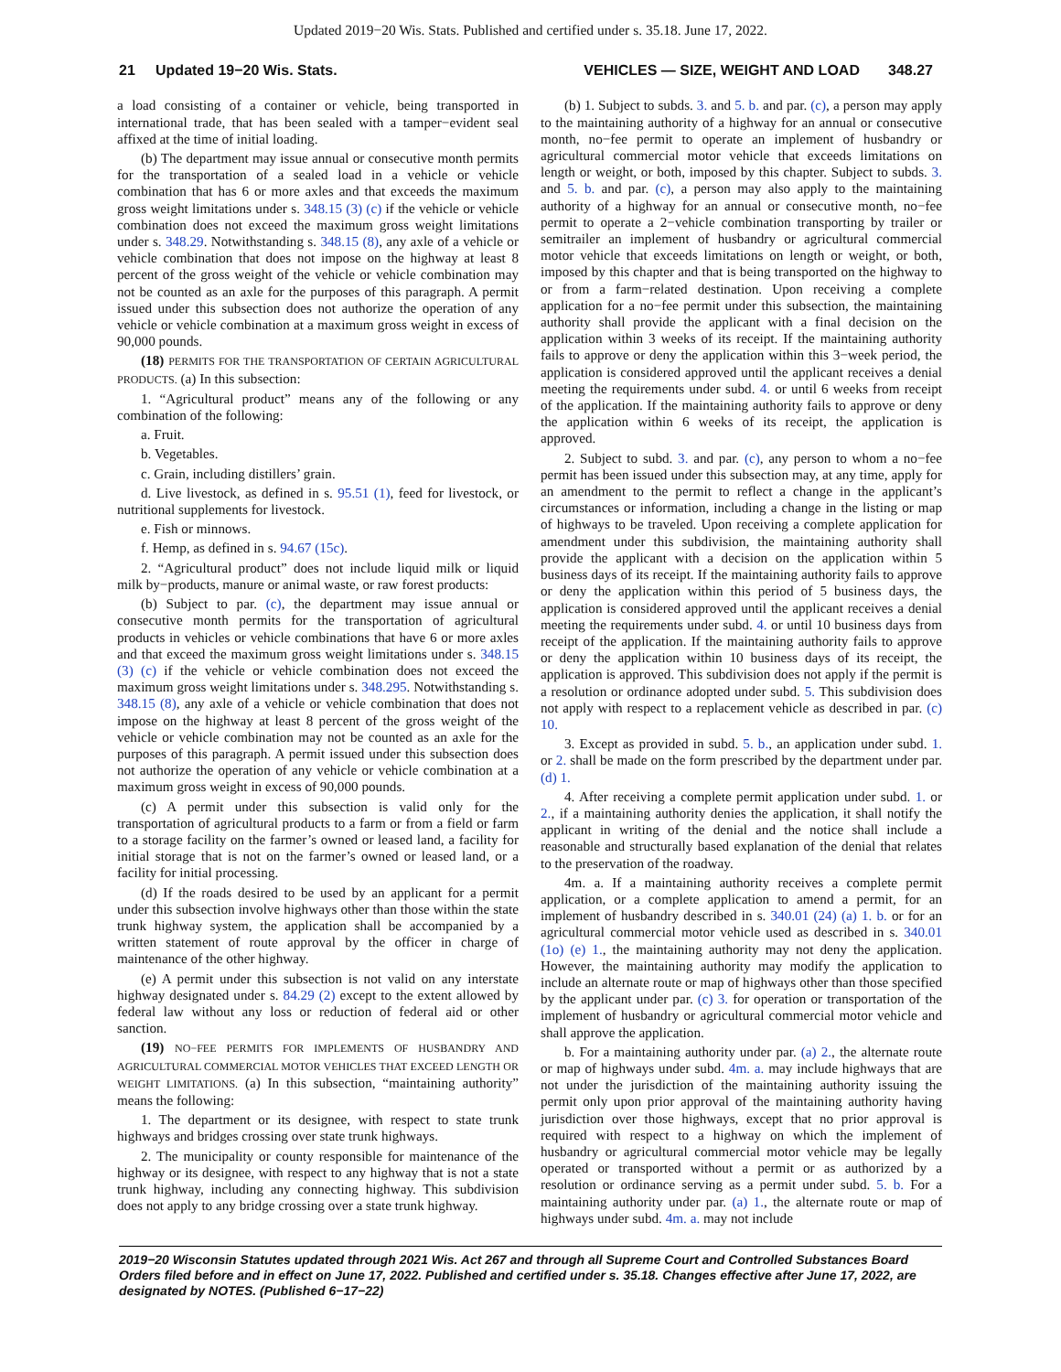Updated 2019−20 Wis. Stats. Published and certified under s. 35.18. June 17, 2022.
21 Updated 19−20 Wis. Stats. VEHICLES — SIZE, WEIGHT AND LOAD 348.27
a load consisting of a container or vehicle, being transported in international trade, that has been sealed with a tamper−evident seal affixed at the time of initial loading.
(b) The department may issue annual or consecutive month permits for the transportation of a sealed load in a vehicle or vehicle combination that has 6 or more axles and that exceeds the maximum gross weight limitations under s. 348.15 (3) (c) if the vehicle or vehicle combination does not exceed the maximum gross weight limitations under s. 348.29. Notwithstanding s. 348.15 (8), any axle of a vehicle or vehicle combination that does not impose on the highway at least 8 percent of the gross weight of the vehicle or vehicle combination may not be counted as an axle for the purposes of this paragraph. A permit issued under this subsection does not authorize the operation of any vehicle or vehicle combination at a maximum gross weight in excess of 90,000 pounds.
(18) PERMITS FOR THE TRANSPORTATION OF CERTAIN AGRICULTURAL PRODUCTS. (a) In this subsection:
1. “Agricultural product” means any of the following or any combination of the following:
a. Fruit.
b. Vegetables.
c. Grain, including distillers’ grain.
d. Live livestock, as defined in s. 95.51 (1), feed for livestock, or nutritional supplements for livestock.
e. Fish or minnows.
f. Hemp, as defined in s. 94.67 (15c).
2. “Agricultural product” does not include liquid milk or liquid milk by−products, manure or animal waste, or raw forest products:
(b) Subject to par. (c), the department may issue annual or consecutive month permits for the transportation of agricultural products in vehicles or vehicle combinations that have 6 or more axles and that exceed the maximum gross weight limitations under s. 348.15 (3) (c) if the vehicle or vehicle combination does not exceed the maximum gross weight limitations under s. 348.295. Notwithstanding s. 348.15 (8), any axle of a vehicle or vehicle combination that does not impose on the highway at least 8 percent of the gross weight of the vehicle or vehicle combination may not be counted as an axle for the purposes of this paragraph. A permit issued under this subsection does not authorize the operation of any vehicle or vehicle combination at a maximum gross weight in excess of 90,000 pounds.
(c) A permit under this subsection is valid only for the transportation of agricultural products to a farm or from a field or farm to a storage facility on the farmer’s owned or leased land, a facility for initial storage that is not on the farmer’s owned or leased land, or a facility for initial processing.
(d) If the roads desired to be used by an applicant for a permit under this subsection involve highways other than those within the state trunk highway system, the application shall be accompanied by a written statement of route approval by the officer in charge of maintenance of the other highway.
(e) A permit under this subsection is not valid on any interstate highway designated under s. 84.29 (2) except to the extent allowed by federal law without any loss or reduction of federal aid or other sanction.
(19) NO−FEE PERMITS FOR IMPLEMENTS OF HUSBANDRY AND AGRICULTURAL COMMERCIAL MOTOR VEHICLES THAT EXCEED LENGTH OR WEIGHT LIMITATIONS. (a) In this subsection, “maintaining authority” means the following:
1. The department or its designee, with respect to state trunk highways and bridges crossing over state trunk highways.
2. The municipality or county responsible for maintenance of the highway or its designee, with respect to any highway that is not a state trunk highway, including any connecting highway. This subdivision does not apply to any bridge crossing over a state trunk highway.
(b) 1. Subject to subds. 3. and 5. b. and par. (c), a person may apply to the maintaining authority of a highway for an annual or consecutive month, no−fee permit to operate an implement of husbandry or agricultural commercial motor vehicle that exceeds limitations on length or weight, or both, imposed by this chapter. Subject to subds. 3. and 5. b. and par. (c), a person may also apply to the maintaining authority of a highway for an annual or consecutive month, no−fee permit to operate a 2−vehicle combination transporting by trailer or semitrailer an implement of husbandry or agricultural commercial motor vehicle that exceeds limitations on length or weight, or both, imposed by this chapter and that is being transported on the highway to or from a farm−related destination. Upon receiving a complete application for a no−fee permit under this subsection, the maintaining authority shall provide the applicant with a final decision on the application within 3 weeks of its receipt. If the maintaining authority fails to approve or deny the application within this 3−week period, the application is considered approved until the applicant receives a denial meeting the requirements under subd. 4. or until 6 weeks from receipt of the application. If the maintaining authority fails to approve or deny the application within 6 weeks of its receipt, the application is approved.
2. Subject to subd. 3. and par. (c), any person to whom a no−fee permit has been issued under this subsection may, at any time, apply for an amendment to the permit to reflect a change in the applicant’s circumstances or information, including a change in the listing or map of highways to be traveled. Upon receiving a complete application for amendment under this subdivision, the maintaining authority shall provide the applicant with a decision on the application within 5 business days of its receipt. If the maintaining authority fails to approve or deny the application within this period of 5 business days, the application is considered approved until the applicant receives a denial meeting the requirements under subd. 4. or until 10 business days from receipt of the application. If the maintaining authority fails to approve or deny the application within 10 business days of its receipt, the application is approved. This subdivision does not apply if the permit is a resolution or ordinance adopted under subd. 5. This subdivision does not apply with respect to a replacement vehicle as described in par. (c) 10.
3. Except as provided in subd. 5. b., an application under subd. 1. or 2. shall be made on the form prescribed by the department under par. (d) 1.
4. After receiving a complete permit application under subd. 1. or 2., if a maintaining authority denies the application, it shall notify the applicant in writing of the denial and the notice shall include a reasonable and structurally based explanation of the denial that relates to the preservation of the roadway.
4m. a. If a maintaining authority receives a complete permit application, or a complete application to amend a permit, for an implement of husbandry described in s. 340.01 (24) (a) 1. b. or for an agricultural commercial motor vehicle used as described in s. 340.01 (1o) (e) 1., the maintaining authority may not deny the application. However, the maintaining authority may modify the application to include an alternate route or map of highways other than those specified by the applicant under par. (c) 3. for operation or transportation of the implement of husbandry or agricultural commercial motor vehicle and shall approve the application.
b. For a maintaining authority under par. (a) 2., the alternate route or map of highways under subd. 4m. a. may include highways that are not under the jurisdiction of the maintaining authority issuing the permit only upon prior approval of the maintaining authority having jurisdiction over those highways, except that no prior approval is required with respect to a highway on which the implement of husbandry or agricultural commercial motor vehicle may be legally operated or transported without a permit or as authorized by a resolution or ordinance serving as a permit under subd. 5. b. For a maintaining authority under par. (a) 1., the alternate route or map of highways under subd. 4m. a. may not include
2019−20 Wisconsin Statutes updated through 2021 Wis. Act 267 and through all Supreme Court and Controlled Substances Board Orders filed before and in effect on June 17, 2022. Published and certified under s. 35.18. Changes effective after June 17, 2022, are designated by NOTES. (Published 6−17−22)